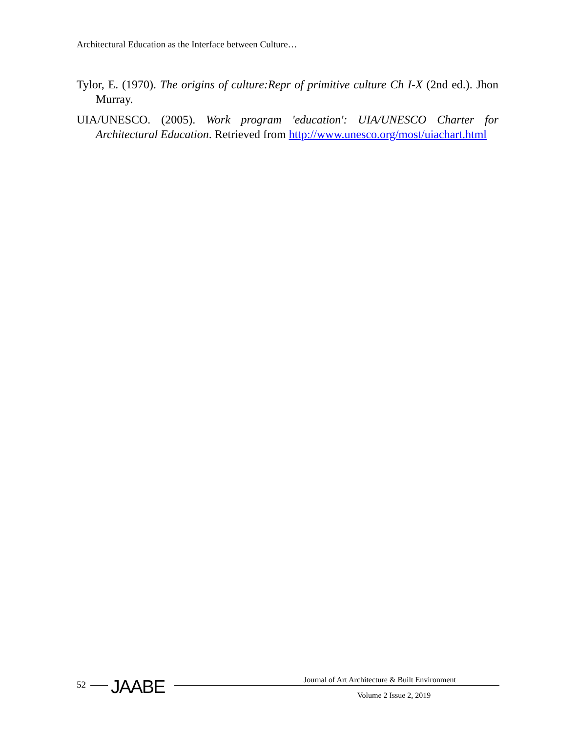Architectural Education as the Interface between Culture…
Tylor, E. (1970). The origins of culture:Repr of primitive culture Ch I-X (2nd ed.). Jhon Murray.
UIA/UNESCO. (2005). Work program 'education': UIA/UNESCO Charter for Architectural Education. Retrieved from http://www.unesco.org/most/uiachart.html
52 JAABE
Journal of Art Architecture & Built Environment
Volume 2 Issue 2, 2019